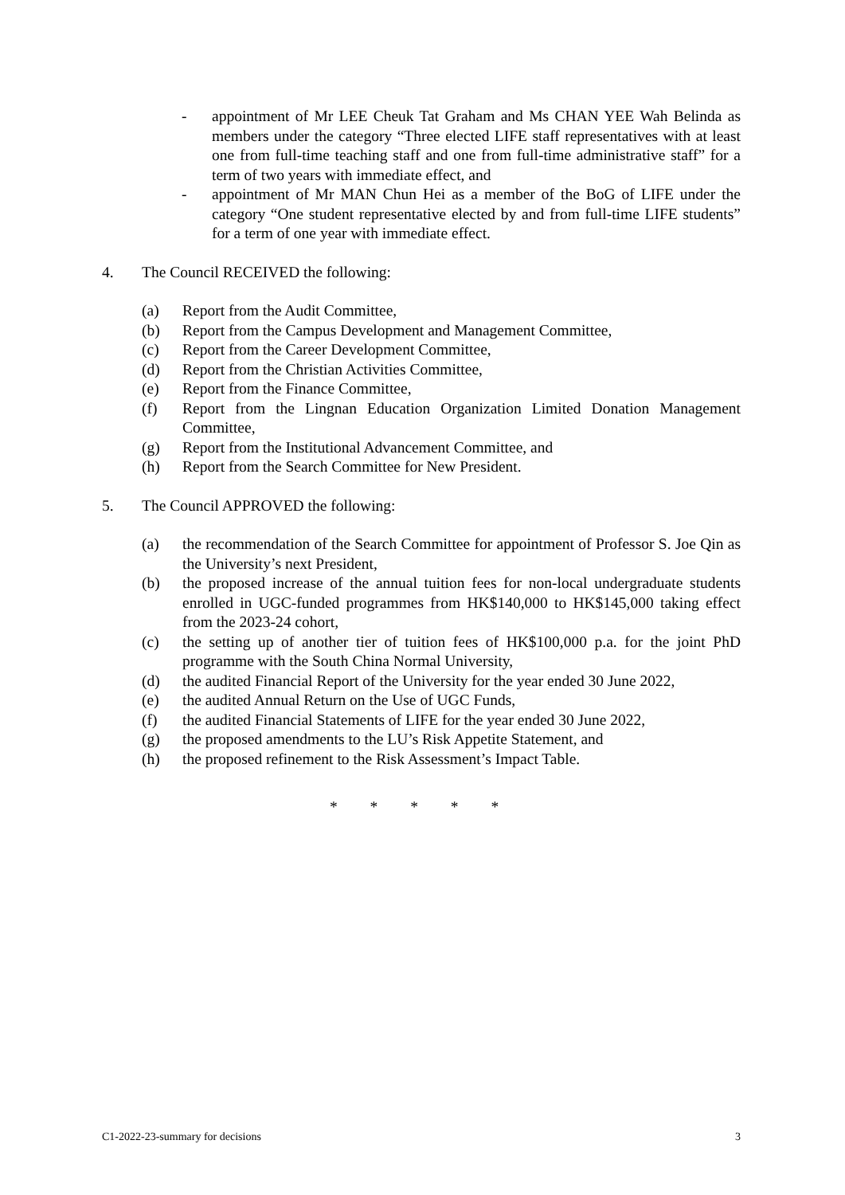- appointment of Mr LEE Cheuk Tat Graham and Ms CHAN YEE Wah Belinda as members under the category “Three elected LIFE staff representatives with at least one from full-time teaching staff and one from full-time administrative staff” for a term of two years with immediate effect, and
- appointment of Mr MAN Chun Hei as a member of the BoG of LIFE under the category “One student representative elected by and from full-time LIFE students” for a term of one year with immediate effect.
4. The Council RECEIVED the following:
(a) Report from the Audit Committee,
(b) Report from the Campus Development and Management Committee,
(c) Report from the Career Development Committee,
(d) Report from the Christian Activities Committee,
(e) Report from the Finance Committee,
(f) Report from the Lingnan Education Organization Limited Donation Management Committee,
(g) Report from the Institutional Advancement Committee, and
(h) Report from the Search Committee for New President.
5. The Council APPROVED the following:
(a) the recommendation of the Search Committee for appointment of Professor S. Joe Qin as the University’s next President,
(b) the proposed increase of the annual tuition fees for non-local undergraduate students enrolled in UGC-funded programmes from HK$140,000 to HK$145,000 taking effect from the 2023-24 cohort,
(c) the setting up of another tier of tuition fees of HK$100,000 p.a. for the joint PhD programme with the South China Normal University,
(d) the audited Financial Report of the University for the year ended 30 June 2022,
(e) the audited Annual Return on the Use of UGC Funds,
(f) the audited Financial Statements of LIFE for the year ended 30 June 2022,
(g) the proposed amendments to the LU’s Risk Appetite Statement, and
(h) the proposed refinement to the Risk Assessment’s Impact Table.
* * * * *
C1-2022-23-summary for decisions 3